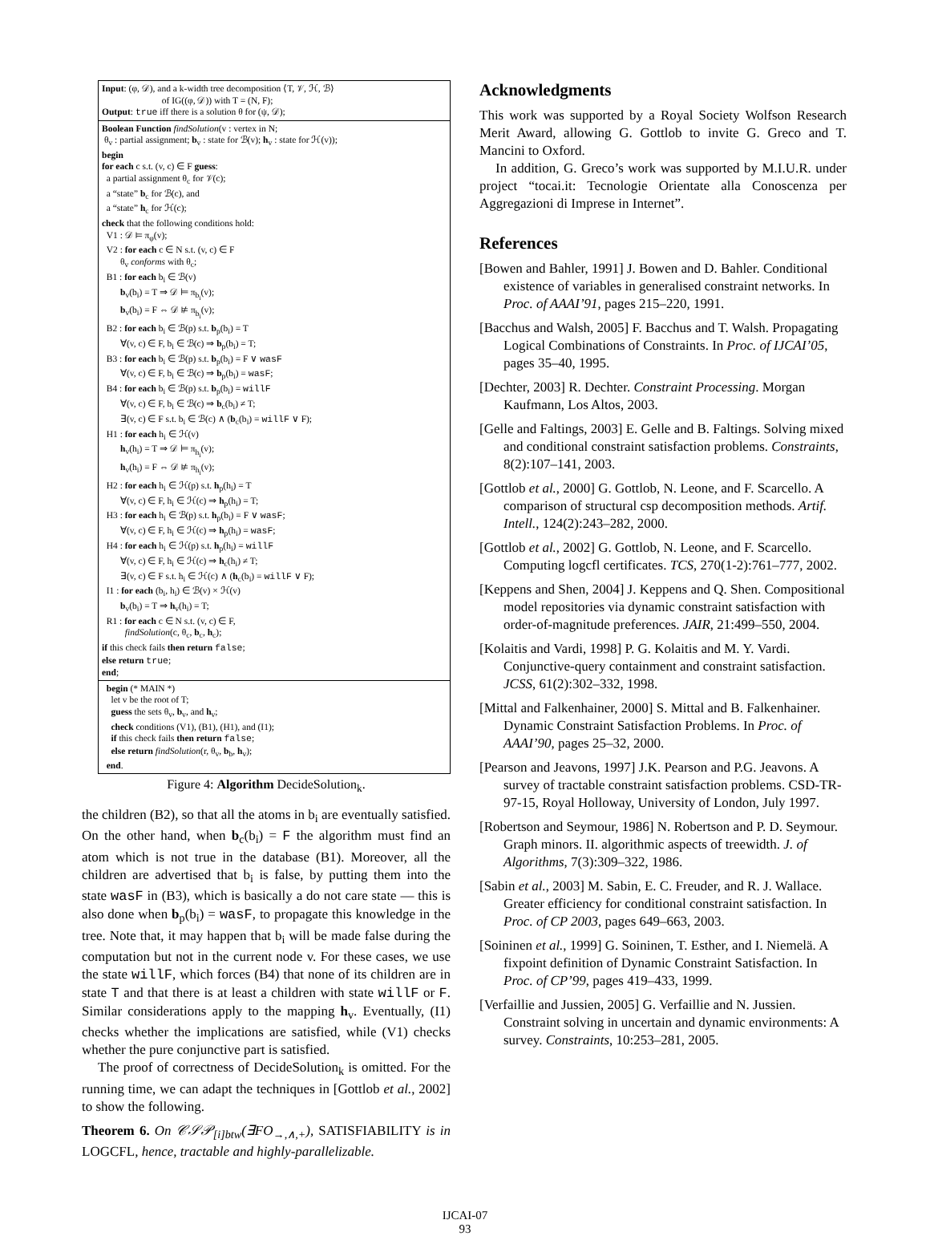Input: (φ, 𝒟), and a k-width tree decomposition ⟨T, 𝒱, ℋ, ℬ⟩
of IG((φ, 𝒟)) with T = (N, F);
Output: true iff there is a solution θ for (ψ, 𝒟);
Boolean Function findSolution(v : vertex in N;
θ<sub>v</sub> : partial assignment; b<sub>v</sub> : state for ℬ(v); h<sub>v</sub> : state for ℋ(v));
begin
for each c s.t. (v, c) ∈ F guess:
a partial assignment θ<sub>c</sub> for 𝒱(c);
a “state” b<sub>c</sub> for ℬ(c), and
a “state” h<sub>c</sub> for ℋ(c);
check that the following conditions hold:
V1 : 𝒟 ⊨ π<sub>φ</sub>(v);
V2 : for each c ∈ N s.t. (v, c) ∈ F
θ<sub>v</sub> conforms with θ<sub>c</sub>;
B1 : for each b<sub>i</sub> ∈ ℬ(v)
b<sub>v</sub>(b<sub>i</sub>) = T ⇒ 𝒟 ⊨ π<sub>b<sub>i</sub></sub>(v);
b<sub>v</sub>(b<sub>i</sub>) = F ⇔ 𝒟 ⊭ π<sub>b<sub>i</sub></sub>(v);
B2 : for each b<sub>i</sub> ∈ ℬ(p) s.t. b<sub>p</sub>(b<sub>i</sub>) = T
∀(v, c) ∈ F, b<sub>i</sub> ∈ ℬ(c) ⇒ b<sub>p</sub>(b<sub>i</sub>) = T;
B3 : for each b<sub>i</sub> ∈ ℬ(p) s.t. b<sub>p</sub>(b<sub>i</sub>) = F ∨ wasF
∀(v, c) ∈ F, b<sub>i</sub> ∈ ℬ(c) ⇒ b<sub>p</sub>(b<sub>i</sub>) = wasF;
B4 : for each b<sub>i</sub> ∈ ℬ(p) s.t. b<sub>p</sub>(b<sub>i</sub>) = willF
∀(v, c) ∈ F, b<sub>i</sub> ∈ ℬ(c) ⇒ b<sub>c</sub>(b<sub>i</sub>) ≠ T;
∃(v, c) ∈ F s.t. b<sub>i</sub> ∈ ℬ(c) ∧ (b<sub>c</sub>(b<sub>i</sub>) = willF ∨ F);
H1 : for each h<sub>i</sub> ∈ ℋ(v)
h<sub>v</sub>(h<sub>i</sub>) = T ⇒ 𝒟 ⊨ π<sub>h<sub>i</sub></sub>(v);
h<sub>v</sub>(h<sub>i</sub>) = F ⇔ 𝒟 ⊭ π<sub>h<sub>i</sub></sub>(v);
H2 : for each h<sub>i</sub> ∈ ℋ(p) s.t. h<sub>p</sub>(h<sub>i</sub>) = T
∀(v, c) ∈ F, h<sub>i</sub> ∈ ℋ(c) ⇒ h<sub>p</sub>(h<sub>i</sub>) = T;
H3 : for each h<sub>i</sub> ∈ ℬ(p) s.t. h<sub>p</sub>(b<sub>i</sub>) = F ∨ wasF;
∀(v, c) ∈ F, h<sub>i</sub> ∈ ℋ(c) ⇒ h<sub>p</sub>(h<sub>i</sub>) = wasF;
H4 : for each h<sub>i</sub> ∈ ℋ(p) s.t. h<sub>p</sub>(h<sub>i</sub>) = willF
∀(v, c) ∈ F, h<sub>i</sub> ∈ ℋ(c) ⇒ h<sub>c</sub>(h<sub>i</sub>) ≠ T;
∃(v, c) ∈ F s.t. h<sub>i</sub> ∈ ℋ(c) ∧ (h<sub>c</sub>(b<sub>i</sub>) = willF ∨ F);
I1 : for each (b<sub>i</sub>, h<sub>i</sub>) ∈ ℬ(v) × ℋ(v)
b<sub>v</sub>(b<sub>i</sub>) = T ⇒ h<sub>v</sub>(h<sub>i</sub>) = T;
R1 : for each c ∈ N s.t. (v, c) ∈ F,
findSolution(c, θ<sub>c</sub>, b<sub>c</sub>, h<sub>c</sub>);
if this check fails then return false;
else return true;
end;
begin (* MAIN *)
let v be the root of T;
guess the sets θ<sub>v</sub>, b<sub>v</sub>, and h<sub>v</sub>;
check conditions (V1), (B1), (H1), and (I1);
if this check fails then return false;
else return findSolution(r, θ<sub>v</sub>, b<sub>b</sub>, h<sub>v</sub>);
end.
Figure 4: Algorithm DecideSolution<sub>k</sub>.
the children (B2), so that all the atoms in b<sub>i</sub> are eventually satisfied. On the other hand, when b<sub>c</sub>(b<sub>i</sub>) = F the algorithm must find an atom which is not true in the database (B1). Moreover, all the children are advertised that b<sub>i</sub> is false, by putting them into the state wasF in (B3), which is basically a do not care state — this is also done when b<sub>p</sub>(b<sub>i</sub>) = wasF, to propagate this knowledge in the tree. Note that, it may happen that b<sub>i</sub> will be made false during the computation but not in the current node v. For these cases, we use the state willF, which forces (B4) that none of its children are in state T and that there is at least a children with state willF or F. Similar considerations apply to the mapping h<sub>v</sub>. Eventually, (I1) checks whether the implications are satisfied, while (V1) checks whether the pure conjunctive part is satisfied.
The proof of correctness of DecideSolution<sub>k</sub> is omitted. For the running time, we can adapt the techniques in [Gottlob et al., 2002] to show the following.
Theorem 6. On 𝒞𝒮𝒫<sub>[i]btw</sub>(∃FO<sub>→,∧,+</sub>), SATISFIABILITY is in LOGCFL, hence, tractable and highly-parallelizable.
Acknowledgments
This work was supported by a Royal Society Wolfson Research Merit Award, allowing G. Gottlob to invite G. Greco and T. Mancini to Oxford.
In addition, G. Greco’s work was supported by M.I.U.R. under project “tocai.it: Tecnologie Orientate alla Conoscenza per Aggregazioni di Imprese in Internet”.
References
[Bowen and Bahler, 1991] J. Bowen and D. Bahler. Conditional existence of variables in generalised constraint networks. In Proc. of AAAI’91, pages 215–220, 1991.
[Bacchus and Walsh, 2005] F. Bacchus and T. Walsh. Propagating Logical Combinations of Constraints. In Proc. of IJCAI’05, pages 35–40, 1995.
[Dechter, 2003] R. Dechter. Constraint Processing. Morgan Kaufmann, Los Altos, 2003.
[Gelle and Faltings, 2003] E. Gelle and B. Faltings. Solving mixed and conditional constraint satisfaction problems. Constraints, 8(2):107–141, 2003.
[Gottlob et al., 2000] G. Gottlob, N. Leone, and F. Scarcello. A comparison of structural csp decomposition methods. Artif. Intell., 124(2):243–282, 2000.
[Gottlob et al., 2002] G. Gottlob, N. Leone, and F. Scarcello. Computing logcfl certificates. TCS, 270(1-2):761–777, 2002.
[Keppens and Shen, 2004] J. Keppens and Q. Shen. Compositional model repositories via dynamic constraint satisfaction with order-of-magnitude preferences. JAIR, 21:499–550, 2004.
[Kolaitis and Vardi, 1998] P. G. Kolaitis and M. Y. Vardi. Conjunctive-query containment and constraint satisfaction. JCSS, 61(2):302–332, 1998.
[Mittal and Falkenhainer, 2000] S. Mittal and B. Falkenhainer. Dynamic Constraint Satisfaction Problems. In Proc. of AAAI’90, pages 25–32, 2000.
[Pearson and Jeavons, 1997] J.K. Pearson and P.G. Jeavons. A survey of tractable constraint satisfaction problems. CSD-TR-97-15, Royal Holloway, University of London, July 1997.
[Robertson and Seymour, 1986] N. Robertson and P. D. Seymour. Graph minors. II. algorithmic aspects of treewidth. J. of Algorithms, 7(3):309–322, 1986.
[Sabin et al., 2003] M. Sabin, E. C. Freuder, and R. J. Wallace. Greater efficiency for conditional constraint satisfaction. In Proc. of CP 2003, pages 649–663, 2003.
[Soininen et al., 1999] G. Soininen, T. Esther, and I. Niemelä. A fixpoint definition of Dynamic Constraint Satisfaction. In Proc. of CP’99, pages 419–433, 1999.
[Verfaillie and Jussien, 2005] G. Verfaillie and N. Jussien. Constraint solving in uncertain and dynamic environments: A survey. Constraints, 10:253–281, 2005.
IJCAI-07
93